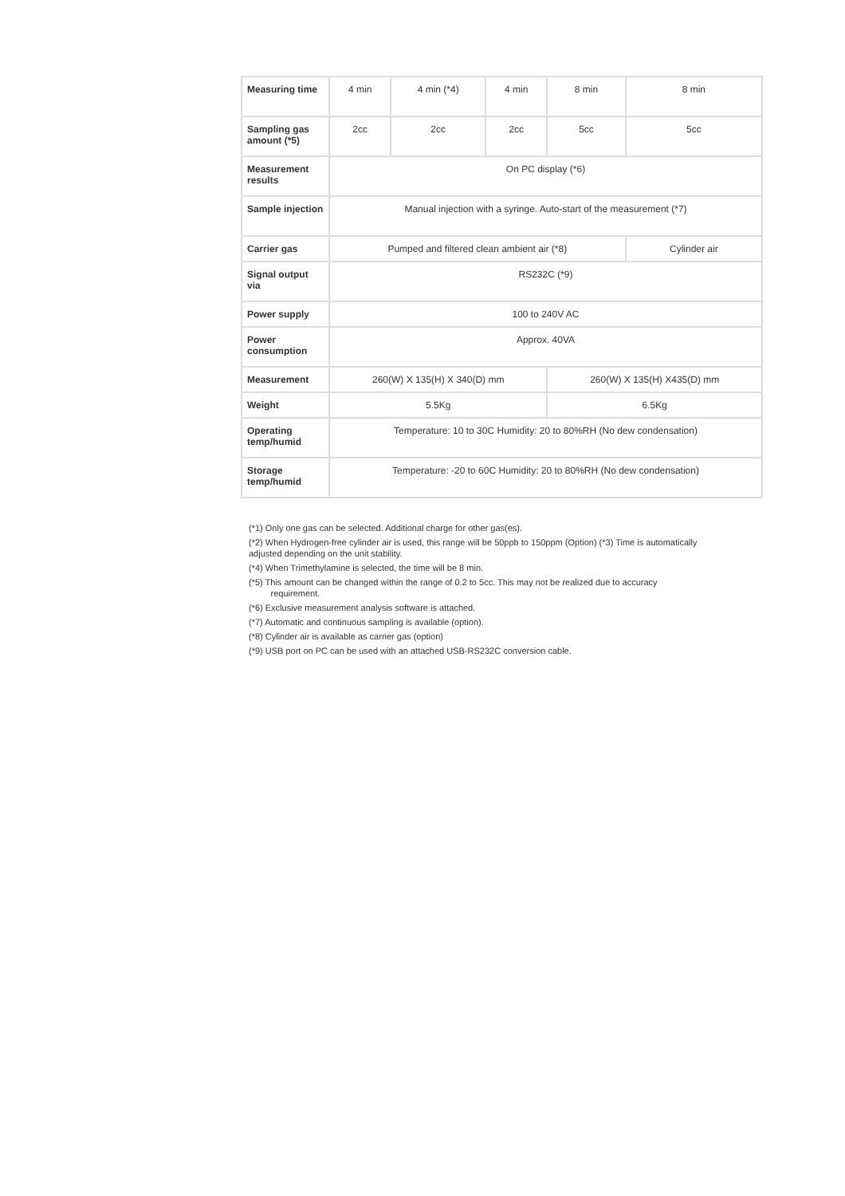| Measuring time | 4 min | 4 min (*4) | 4 min | 8 min | 8 min |
| Sampling gas amount (*5) | 2cc | 2cc | 2cc | 5cc | 5cc |
| Measurement results | On PC display (*6) | | | | |
| Sample injection | Manual injection with a syringe. Auto-start of the measurement (*7) | | | | |
| Carrier gas | Pumped and filtered clean ambient air (*8) | | | | Cylinder air |
| Signal output via | RS232C (*9) | | | | |
| Power supply | 100 to 240V AC | | | | |
| Power consumption | Approx. 40VA | | | | |
| Measurement | 260(W) X 135(H) X 340(D) mm | | | 260(W) X 135(H) X435(D) mm | |
| Weight | 5.5Kg | | | 6.5Kg | |
| Operating temp/humid | Temperature: 10 to 30C Humidity: 20 to 80%RH (No dew condensation) | | | | |
| Storage temp/humid | Temperature: -20 to 60C Humidity: 20 to 80%RH (No dew condensation) | | | | |
(*1) Only one gas can be selected. Additional charge for other gas(es).
(*2) When Hydrogen-free cylinder air is used, this range will be 50ppb to 150ppm (Option) (*3) Time is automatically adjusted depending on the unit stability.
(*4) When Trimethylamine is selected, the time will be 8 min.
(*5) This amount can be changed within the range of 0.2 to 5cc. This may not be realized due to accuracy
requirement.
(*6) Exclusive measurement analysis software is attached.
(*7) Automatic and continuous sampling is available (option).
(*8) Cylinder air is available as carrier gas (option)
(*9) USB port on PC can be used with an attached USB-RS232C conversion cable.